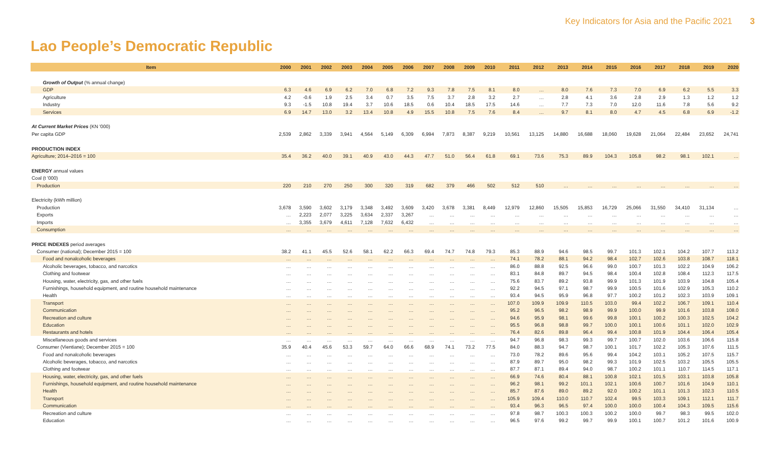Key Indicators for Asia and the Pacific 2021 3
Lao People’s Democratic Republic
| Item | 2000 | 2001 | 2002 | 2003 | 2004 | 2005 | 2006 | 2007 | 2008 | 2009 | 2010 | 2011 | 2012 | 2013 | 2014 | 2015 | 2016 | 2017 | 2018 | 2019 | 2020 |
| --- | --- | --- | --- | --- | --- | --- | --- | --- | --- | --- | --- | --- | --- | --- | --- | --- | --- | --- | --- | --- | --- |
| Growth of Output (% annual change) | | | | | | | | | | | | | | | | | | | | | |
| GDP | 6.3 | 4.6 | 6.9 | 6.2 | 7.0 | 6.8 | 7.2 | 9.3 | 7.8 | 7.5 | 8.1 | 8.0 | … | 8.0 | 7.6 | 7.3 | 7.0 | 6.9 | 6.2 | 5.5 | 3.3 |
| Agriculture | 4.2 | -0.6 | 1.9 | 2.5 | 3.4 | 0.7 | 3.5 | 7.5 | 3.7 | 2.8 | 3.2 | 2.7 | … | 2.8 | 4.1 | 3.6 | 2.8 | 2.9 | 1.3 | 1.2 | 1.2 |
| Industry | 9.3 | -1.5 | 10.8 | 19.4 | 3.7 | 10.6 | 18.5 | 0.6 | 10.4 | 18.5 | 17.5 | 14.6 | … | 7.7 | 7.3 | 7.0 | 12.0 | 11.6 | 7.8 | 5.6 | 9.2 |
| Services | 6.9 | 14.7 | 13.0 | 3.2 | 13.4 | 10.8 | 4.9 | 15.5 | 10.8 | 7.5 | 7.6 | 8.4 | … | 9.7 | 8.1 | 8.0 | 4.7 | 4.5 | 6.8 | 6.9 | -1.2 |
| At Current Market Prices (KN '000) | | | | | | | | | | | | | | | | | | | | | |
| Per capita GDP | 2,539 | 2,862 | 3,339 | 3,941 | 4,564 | 5,149 | 6,309 | 6,994 | 7,873 | 8,387 | 9,219 | 10,561 | 13,125 | 14,880 | 16,688 | 18,060 | 19,628 | 21,064 | 22,484 | 23,652 | 24,741 |
| PRODUCTION INDEX | | | | | | | | | | | | | | | | | | | | | |
| Agriculture; 2014–2016 = 100 | 35.4 | 36.2 | 40.0 | 39.1 | 40.9 | 43.0 | 44.3 | 47.7 | 51.0 | 56.4 | 61.8 | 69.1 | 73.6 | 75.3 | 89.9 | 104.3 | 105.8 | 98.2 | 98.1 | 102.1 | … |
| ENERGY annual values | | | | | | | | | | | | | | | | | | | | | |
| Coal (t '000) | | | | | | | | | | | | | | | | | | | | | |
| Production | 220 | 210 | 270 | 250 | 300 | 320 | 319 | 682 | 379 | 466 | 502 | 512 | 510 | … | … | … | … | … | … | … | … |
| Electricity (kWh million) | | | | | | | | | | | | | | | | | | | | | |
| Production | 3,678 | 3,590 | 3,602 | 3,179 | 3,348 | 3,492 | 3,609 | 3,420 | 3,678 | 3,381 | 8,449 | 12,979 | 12,860 | 15,505 | 15,853 | 16,729 | 25,066 | 31,550 | 34,410 | 31,134 | … |
| Exports | … | 2,223 | 2,077 | 3,225 | 3,634 | 2,337 | 3,267 | … | … | … | … | … | … | … | … | … | … | … | … | … | … |
| Imports | … | 3,355 | 3,679 | 4,611 | 7,128 | 7,632 | 6,432 | … | … | … | … | … | … | … | … | … | … | … | … | … | … |
| Consumption | … | … | … | … | … | … | … | … | … | … | … | … | … | … | … | … | … | … | … | … | … |
| PRICE INDEXES period averages | | | | | | | | | | | | | | | | | | | | | |
| Consumer (national); December 2015 = 100 | 38.2 | 41.1 | 45.5 | 52.6 | 58.1 | 62.2 | 66.3 | 69.4 | 74.7 | 74.8 | 79.3 | 85.3 | 88.9 | 94.6 | 98.5 | 99.7 | 101.3 | 102.1 | 104.2 | 107.7 | 113.2 |
| Food and nonalcoholic beverages | … | … | … | … | … | … | … | … | … | … | … | 74.1 | 78.2 | 88.1 | 94.2 | 98.4 | 102.7 | 102.6 | 103.8 | 108.7 | 118.1 |
| Alcoholic beverages, tobacco, and narcotics | … | … | … | … | … | … | … | … | … | … | … | 86.0 | 88.8 | 92.5 | 96.6 | 99.0 | 100.7 | 101.3 | 102.2 | 104.9 | 106.2 |
| Clothing and footwear | … | … | … | … | … | … | … | … | … | … | … | 83.1 | 84.8 | 89.7 | 94.5 | 98.4 | 100.4 | 102.8 | 108.4 | 112.3 | 117.5 |
| Housing, water, electricity, gas, and other fuels | … | … | … | … | … | … | … | … | … | … | … | 75.6 | 83.7 | 89.2 | 93.8 | 99.9 | 101.3 | 101.9 | 103.9 | 104.8 | 105.4 |
| Furnishings, household equipment, and routine household maintenance | … | … | … | … | … | … | … | … | … | … | … | 92.2 | 94.5 | 97.1 | 98.7 | 99.9 | 100.5 | 101.6 | 102.9 | 105.3 | 110.2 |
| Health | … | … | … | … | … | … | … | … | … | … | … | 93.4 | 94.5 | 95.9 | 96.8 | 97.7 | 100.2 | 101.2 | 102.3 | 103.9 | 109.1 |
| Transport | … | … | … | … | … | … | … | … | … | … | … | 107.0 | 109.9 | 109.9 | 110.5 | 103.0 | 99.4 | 102.2 | 106.7 | 109.1 | 110.4 |
| Communication | … | … | … | … | … | … | … | … | … | … | … | 95.2 | 96.5 | 98.2 | 98.9 | 99.9 | 100.0 | 99.9 | 101.6 | 103.8 | 108.0 |
| Recreation and culture | … | … | … | … | … | … | … | … | … | … | … | 94.6 | 95.9 | 98.1 | 99.6 | 99.8 | 100.1 | 100.2 | 100.3 | 102.5 | 104.2 |
| Education | … | … | … | … | … | … | … | … | … | … | … | 95.5 | 96.8 | 98.8 | 99.7 | 100.0 | 100.1 | 100.6 | 101.1 | 102.0 | 102.9 |
| Restaurants and hotels | … | … | … | … | … | … | … | … | … | … | … | 76.4 | 82.6 | 89.8 | 96.4 | 99.4 | 100.8 | 101.9 | 104.4 | 106.4 | 105.4 |
| Miscellaneous goods and services | … | … | … | … | … | … | … | … | … | … | … | 94.7 | 96.8 | 98.3 | 99.3 | 99.7 | 100.7 | 102.0 | 103.6 | 106.6 | 115.8 |
| Consumer (Vientiane); December 2015 = 100 | 35.9 | 40.4 | 45.6 | 53.3 | 59.7 | 64.0 | 66.6 | 68.9 | 74.1 | 73.2 | 77.5 | 84.0 | 88.3 | 94.7 | 98.7 | 100.1 | 101.7 | 102.2 | 105.3 | 107.6 | 111.5 |
| Food and nonalcoholic beverages | … | … | … | … | … | … | … | … | … | … | … | 73.0 | 78.2 | 89.6 | 95.6 | 99.4 | 104.2 | 103.1 | 105.2 | 107.5 | 115.7 |
| Alcoholic beverages, tobacco, and narcotics | … | … | … | … | … | … | … | … | … | … | … | 87.9 | 89.7 | 95.0 | 98.2 | 99.3 | 101.9 | 102.5 | 103.2 | 105.5 | 105.5 |
| Clothing and footwear | … | … | … | … | … | … | … | … | … | … | … | 87.7 | 87.1 | 89.4 | 94.0 | 98.7 | 100.2 | 101.1 | 110.7 | 114.5 | 117.1 |
| Housing, water, electricity, gas, and other fuels | … | … | … | … | … | … | … | … | … | … | … | 66.9 | 74.6 | 80.4 | 88.1 | 100.8 | 102.1 | 101.5 | 103.1 | 103.8 | 105.8 |
| Furnishings, household equipment, and routine household maintenance | … | … | … | … | … | … | … | … | … | … | … | 96.2 | 98.1 | 99.2 | 101.1 | 102.1 | 100.6 | 100.7 | 101.6 | 104.9 | 110.1 |
| Health | … | … | … | … | … | … | … | … | … | … | … | 85.7 | 87.6 | 89.0 | 89.2 | 92.0 | 100.2 | 101.1 | 101.3 | 102.3 | 110.5 |
| Transport | … | … | … | … | … | … | … | … | … | … | … | 105.9 | 109.4 | 110.0 | 110.7 | 102.4 | 99.5 | 103.3 | 109.1 | 112.1 | 111.7 |
| Communication | … | … | … | … | … | … | … | … | … | … | … | 93.4 | 96.3 | 96.5 | 97.4 | 100.0 | 100.0 | 100.4 | 104.3 | 109.5 | 115.6 |
| Recreation and culture | … | … | … | … | … | … | … | … | … | … | … | 97.8 | 98.7 | 100.3 | 100.3 | 100.2 | 100.0 | 99.7 | 98.3 | 99.5 | 102.0 |
| Education | … | … | … | … | … | … | … | … | … | … | … | 96.5 | 97.6 | 99.2 | 99.7 | 99.9 | 100.1 | 100.7 | 101.2 | 101.6 | 100.9 |